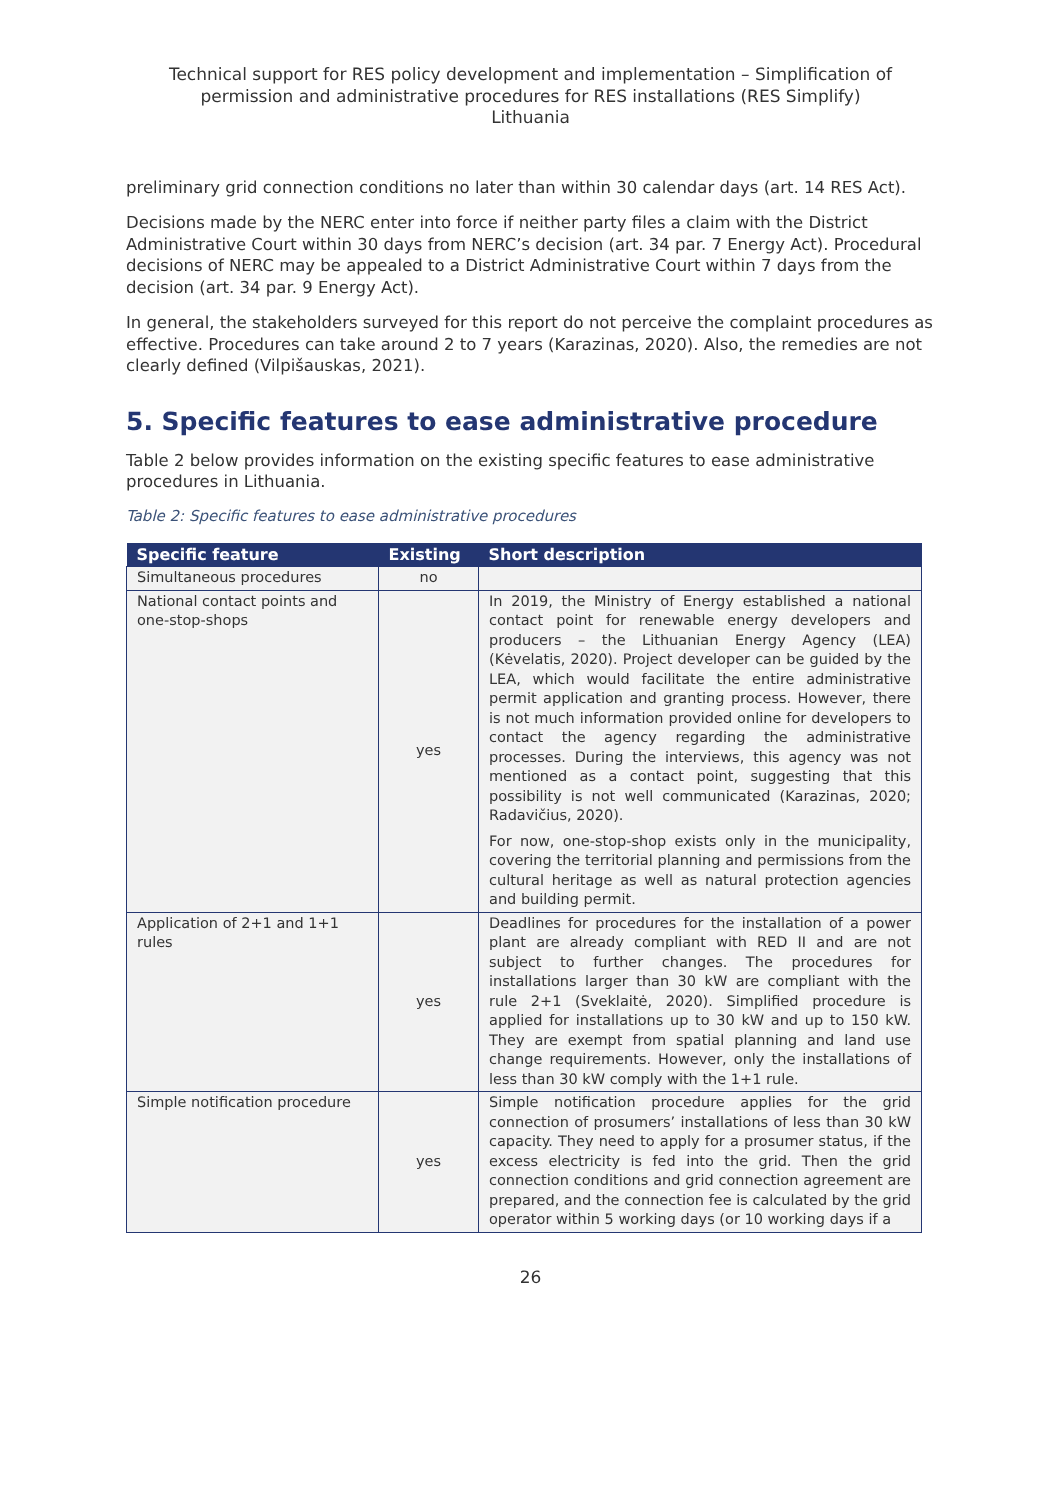Technical support for RES policy development and implementation – Simplification of permission and administrative procedures for RES installations (RES Simplify)
Lithuania
preliminary grid connection conditions no later than within 30 calendar days (art. 14 RES Act).
Decisions made by the NERC enter into force if neither party files a claim with the District Administrative Court within 30 days from NERC’s decision (art. 34 par. 7 Energy Act). Procedural decisions of NERC may be appealed to a District Administrative Court within 7 days from the decision (art. 34 par. 9 Energy Act).
In general, the stakeholders surveyed for this report do not perceive the complaint procedures as effective. Procedures can take around 2 to 7 years (Karazinas, 2020). Also, the remedies are not clearly defined (Vilpišauskas, 2021).
5. Specific features to ease administrative procedure
Table 2 below provides information on the existing specific features to ease administrative procedures in Lithuania.
Table 2: Specific features to ease administrative procedures
| Specific feature | Existing | Short description |
| --- | --- | --- |
| Simultaneous procedures | no | |
| National contact points and one-stop-shops | yes | In 2019, the Ministry of Energy established a national contact point for renewable energy developers and producers – the Lithuanian Energy Agency (LEA) (Kėvelatis, 2020). Project developer can be guided by the LEA, which would facilitate the entire administrative permit application and granting process. However, there is not much information provided online for developers to contact the agency regarding the administrative processes. During the interviews, this agency was not mentioned as a contact point, suggesting that this possibility is not well communicated (Karazinas, 2020; Radavičius, 2020). For now, one-stop-shop exists only in the municipality, covering the territorial planning and permissions from the cultural heritage as well as natural protection agencies and building permit. |
| Application of 2+1 and 1+1 rules | yes | Deadlines for procedures for the installation of a power plant are already compliant with RED II and are not subject to further changes. The procedures for installations larger than 30 kW are compliant with the rule 2+1 (Sveklaitė, 2020). Simplified procedure is applied for installations up to 30 kW and up to 150 kW. They are exempt from spatial planning and land use change requirements. However, only the installations of less than 30 kW comply with the 1+1 rule. |
| Simple notification procedure | yes | Simple notification procedure applies for the grid connection of prosumers’ installations of less than 30 kW capacity. They need to apply for a prosumer status, if the excess electricity is fed into the grid. Then the grid connection conditions and grid connection agreement are prepared, and the connection fee is calculated by the grid operator within 5 working days (or 10 working days if a |
26